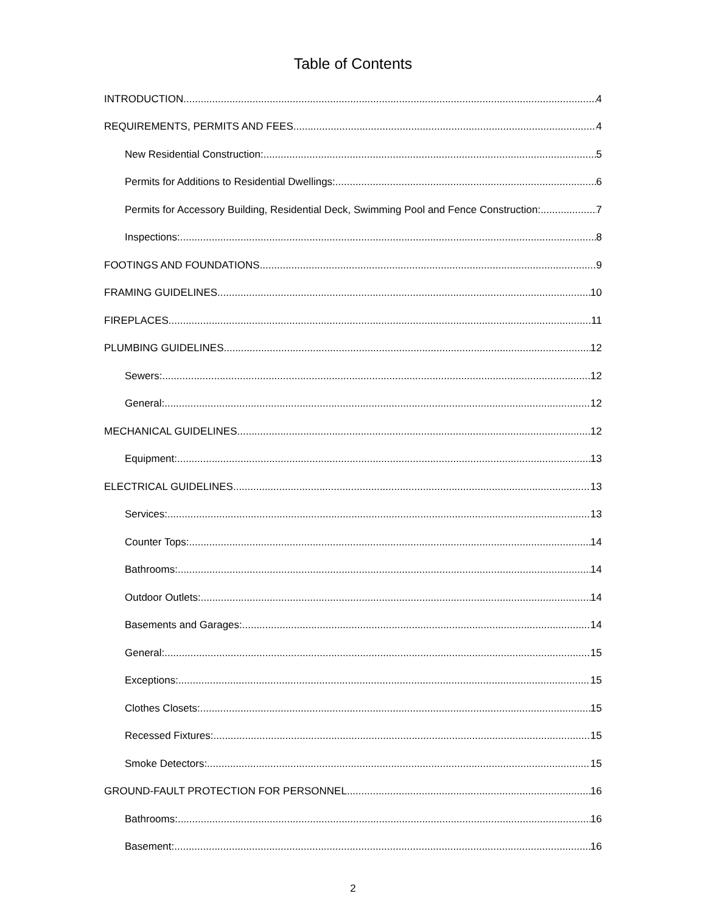Table of Contents
INTRODUCTION 4
REQUIREMENTS, PERMITS AND FEES 4
New Residential Construction: 5
Permits for Additions to Residential Dwellings: 6
Permits for Accessory Building, Residential Deck, Swimming Pool and Fence Construction: 7
Inspections: 8
FOOTINGS AND FOUNDATIONS 9
FRAMING GUIDELINES 10
FIREPLACES 11
PLUMBING GUIDELINES 12
Sewers: 12
General: 12
MECHANICAL GUIDELINES 12
Equipment: 13
ELECTRICAL GUIDELINES 13
Services: 13
Counter Tops: 14
Bathrooms: 14
Outdoor Outlets: 14
Basements and Garages: 14
General: 15
Exceptions: 15
Clothes Closets: 15
Recessed Fixtures: 15
Smoke Detectors: 15
GROUND-FAULT PROTECTION FOR PERSONNEL 16
Bathrooms: 16
Basement: 16
2